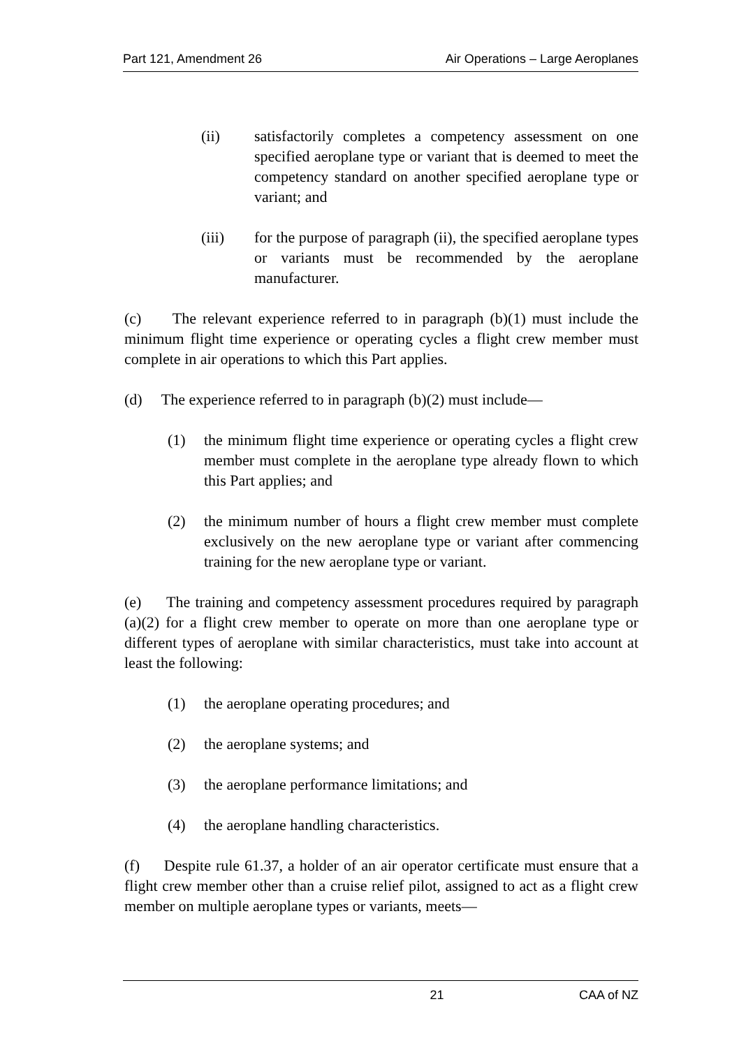Part 121, Amendment 26 Air Operations – Large Aeroplanes
(ii) satisfactorily completes a competency assessment on one specified aeroplane type or variant that is deemed to meet the competency standard on another specified aeroplane type or variant; and
(iii) for the purpose of paragraph (ii), the specified aeroplane types or variants must be recommended by the aeroplane manufacturer.
(c) The relevant experience referred to in paragraph (b)(1) must include the minimum flight time experience or operating cycles a flight crew member must complete in air operations to which this Part applies.
(d) The experience referred to in paragraph (b)(2) must include—
(1) the minimum flight time experience or operating cycles a flight crew member must complete in the aeroplane type already flown to which this Part applies; and
(2) the minimum number of hours a flight crew member must complete exclusively on the new aeroplane type or variant after commencing training for the new aeroplane type or variant.
(e) The training and competency assessment procedures required by paragraph (a)(2) for a flight crew member to operate on more than one aeroplane type or different types of aeroplane with similar characteristics, must take into account at least the following:
(1) the aeroplane operating procedures; and
(2) the aeroplane systems; and
(3) the aeroplane performance limitations; and
(4) the aeroplane handling characteristics.
(f) Despite rule 61.37, a holder of an air operator certificate must ensure that a flight crew member other than a cruise relief pilot, assigned to act as a flight crew member on multiple aeroplane types or variants, meets—
21 CAA of NZ